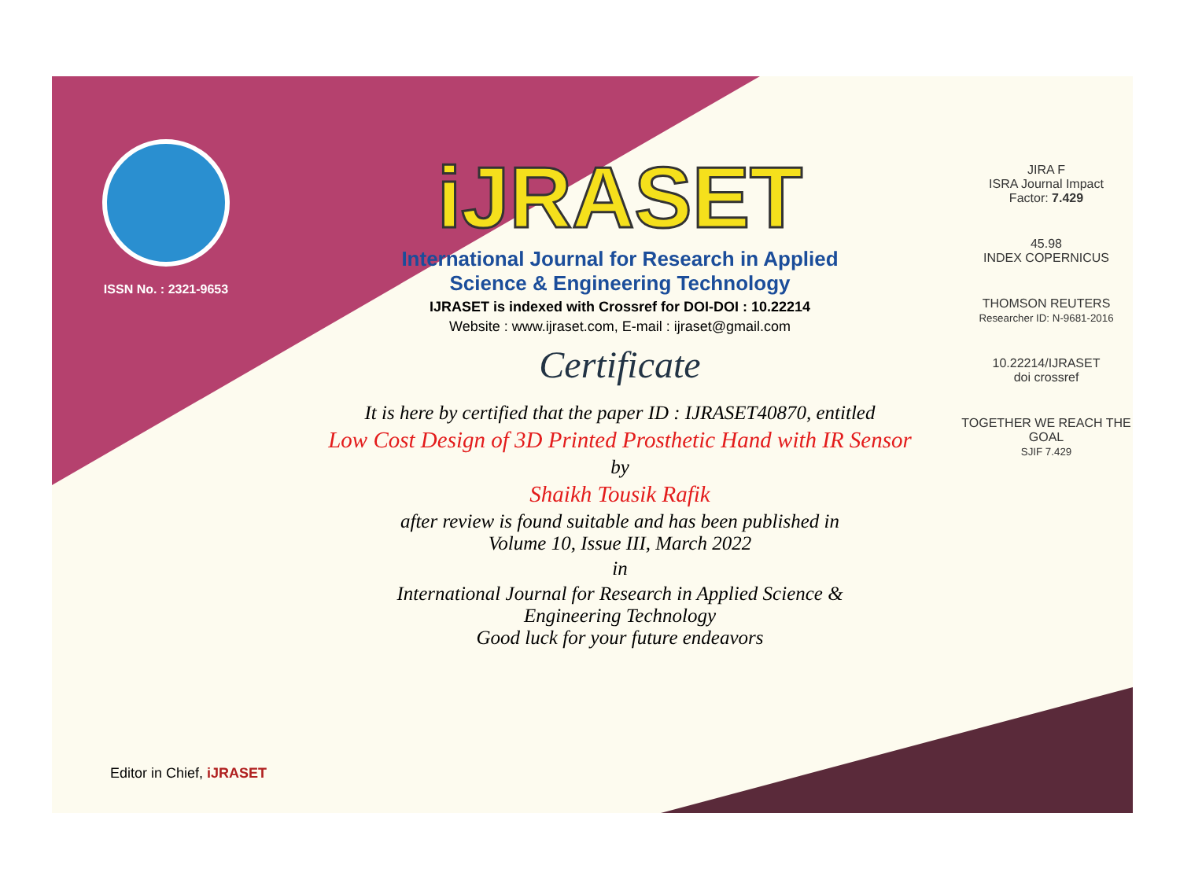ISSN No. : 2321-9653
iJRASET
International Journal for Research in Applied
Science & Engineering Technology
IJRASET is indexed with Crossref for DOI-DOI : 10.22214
Website : www.ijraset.com, E-mail : ijraset@gmail.com
Certificate
It is here by certified that the paper ID : IJRASET40870, entitled
Low Cost Design of 3D Printed Prosthetic Hand with IR Sensor
by
Shaikh Tousik Rafik
after review is found suitable and has been published in
Volume 10, Issue III, March 2022
in
International Journal for Research in Applied Science &
Engineering Technology
Good luck for your future endeavors
JIRA F
ISRA Journal Impact
Factor: 7.429
45.98
INDEX COPERNICUS
THOMSON REUTERS
Researcher ID: N-9681-2016
10.22214/IJRASET
doi crossref
TOGETHER WE REACH THE GOAL
SJIF 7.429
Editor in Chief, iJRASET